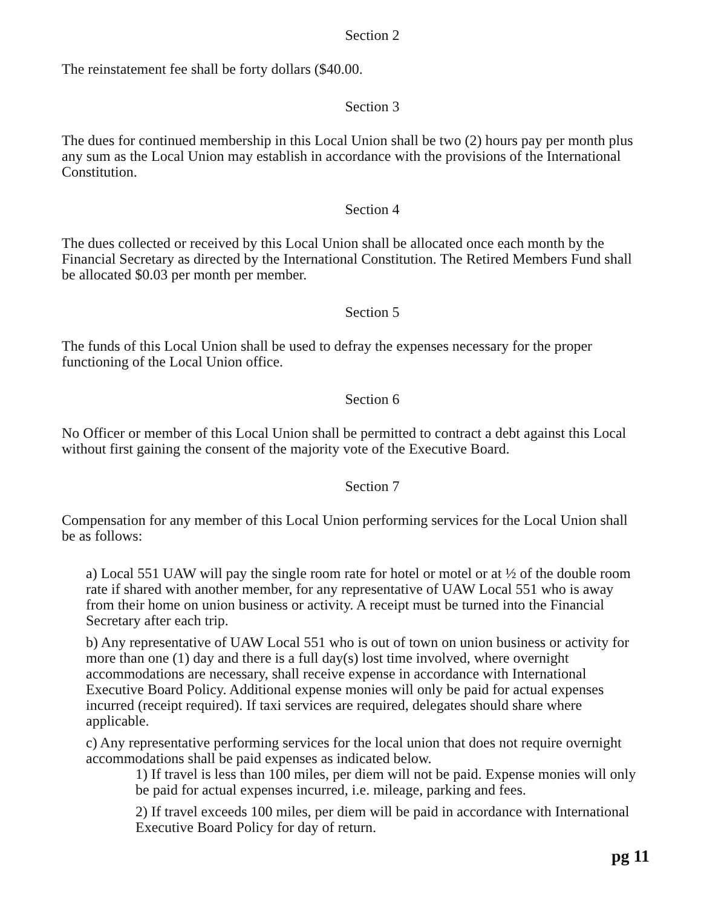Section 2
The reinstatement fee shall be forty dollars ($40.00.
Section 3
The dues for continued membership in this Local Union shall be two (2) hours pay per month plus any sum as the Local Union may establish in accordance with the provisions of the International Constitution.
Section 4
The dues collected or received by this Local Union shall be allocated once each month by the Financial Secretary as directed by the International Constitution. The Retired Members Fund shall be allocated $0.03 per month per member.
Section 5
The funds of this Local Union shall be used to defray the expenses necessary for the proper functioning of the Local Union office.
Section 6
No Officer or member of this Local Union shall be permitted to contract a debt against this Local without first gaining the consent of the majority vote of the Executive Board.
Section 7
Compensation for any member of this Local Union performing services for the Local Union shall be as follows:
a) Local 551 UAW will pay the single room rate for hotel or motel or at ½ of the double room rate if shared with another member, for any representative of UAW Local 551 who is away from their home on union business or activity. A receipt must be turned into the Financial Secretary after each trip.
b) Any representative of UAW Local 551 who is out of town on union business or activity for more than one (1) day and there is a full day(s) lost time involved, where overnight accommodations are necessary, shall receive expense in accordance with International Executive Board Policy. Additional expense monies will only be paid for actual expenses incurred (receipt required). If taxi services are required, delegates should share where applicable.
c) Any representative performing services for the local union that does not require overnight accommodations shall be paid expenses as indicated below.
1) If travel is less than 100 miles, per diem will not be paid. Expense monies will only be paid for actual expenses incurred, i.e. mileage, parking and fees.
2) If travel exceeds 100 miles, per diem will be paid in accordance with International Executive Board Policy for day of return.
pg 11